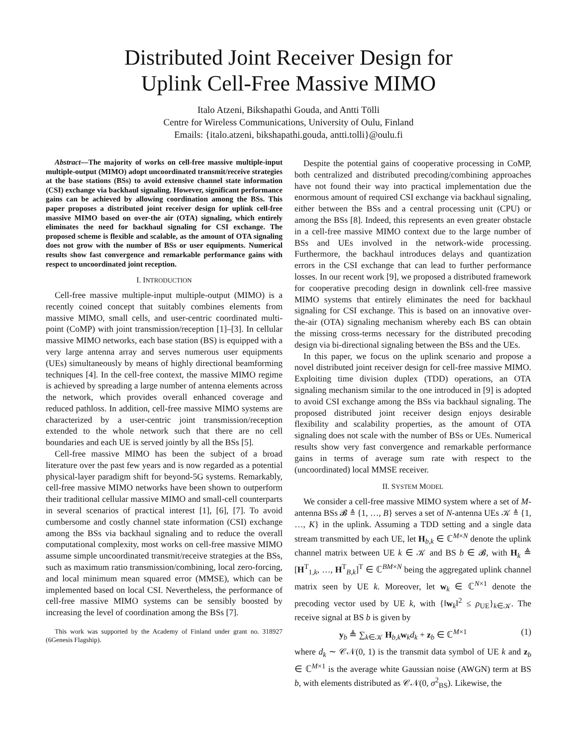Distributed Joint Receiver Design for
Uplink Cell-Free Massive MIMO
Italo Atzeni, Bikshapathi Gouda, and Antti Tölli
Centre for Wireless Communications, University of Oulu, Finland
Emails: {italo.atzeni, bikshapathi.gouda, antti.tolli}@oulu.fi
Abstract—The majority of works on cell-free massive multiple-input multiple-output (MIMO) adopt uncoordinated transmit/receive strategies at the base stations (BSs) to avoid extensive channel state information (CSI) exchange via backhaul signaling. However, significant performance gains can be achieved by allowing coordination among the BSs. This paper proposes a distributed joint receiver design for uplink cell-free massive MIMO based on over-the air (OTA) signaling, which entirely eliminates the need for backhaul signaling for CSI exchange. The proposed scheme is flexible and scalable, as the amount of OTA signaling does not grow with the number of BSs or user equipments. Numerical results show fast convergence and remarkable performance gains with respect to uncoordinated joint reception.
I. INTRODUCTION
Cell-free massive multiple-input multiple-output (MIMO) is a recently coined concept that suitably combines elements from massive MIMO, small cells, and user-centric coordinated multi-point (CoMP) with joint transmission/reception [1]–[3]. In cellular massive MIMO networks, each base station (BS) is equipped with a very large antenna array and serves numerous user equipments (UEs) simultaneously by means of highly directional beamforming techniques [4]. In the cell-free context, the massive MIMO regime is achieved by spreading a large number of antenna elements across the network, which provides overall enhanced coverage and reduced pathloss. In addition, cell-free massive MIMO systems are characterized by a user-centric joint transmission/reception extended to the whole network such that there are no cell boundaries and each UE is served jointly by all the BSs [5].
Cell-free massive MIMO has been the subject of a broad literature over the past few years and is now regarded as a potential physical-layer paradigm shift for beyond-5G systems. Remarkably, cell-free massive MIMO networks have been shown to outperform their traditional cellular massive MIMO and small-cell counterparts in several scenarios of practical interest [1], [6], [7]. To avoid cumbersome and costly channel state information (CSI) exchange among the BSs via backhaul signaling and to reduce the overall computational complexity, most works on cell-free massive MIMO assume simple uncoordinated transmit/receive strategies at the BSs, such as maximum ratio transmission/combining, local zero-forcing, and local minimum mean squared error (MMSE), which can be implemented based on local CSI. Nevertheless, the performance of cell-free massive MIMO systems can be sensibly boosted by increasing the level of coordination among the BSs [7].
This work was supported by the Academy of Finland under grant no. 318927 (6Genesis Flagship).
Despite the potential gains of cooperative processing in CoMP, both centralized and distributed precoding/combining approaches have not found their way into practical implementation due the enormous amount of required CSI exchange via backhaul signaling, either between the BSs and a central processing unit (CPU) or among the BSs [8]. Indeed, this represents an even greater obstacle in a cell-free massive MIMO context due to the large number of BSs and UEs involved in the network-wide processing. Furthermore, the backhaul introduces delays and quantization errors in the CSI exchange that can lead to further performance losses. In our recent work [9], we proposed a distributed framework for cooperative precoding design in downlink cell-free massive MIMO systems that entirely eliminates the need for backhaul signaling for CSI exchange. This is based on an innovative over-the-air (OTA) signaling mechanism whereby each BS can obtain the missing cross-terms necessary for the distributed precoding design via bi-directional signaling between the BSs and the UEs.
In this paper, we focus on the uplink scenario and propose a novel distributed joint receiver design for cell-free massive MIMO. Exploiting time division duplex (TDD) operations, an OTA signaling mechanism similar to the one introduced in [9] is adopted to avoid CSI exchange among the BSs via backhaul signaling. The proposed distributed joint receiver design enjoys desirable flexibility and scalability properties, as the amount of OTA signaling does not scale with the number of BSs or UEs. Numerical results show very fast convergence and remarkable performance gains in terms of average sum rate with respect to the (uncoordinated) local MMSE receiver.
II. SYSTEM MODEL
We consider a cell-free massive MIMO system where a set of M-antenna BSs 𝓑 ≜ {1, …, B} serves a set of N-antenna UEs 𝒦 ≜ {1, …, K} in the uplink. Assuming a TDD setting and a single data stream transmitted by each UE, let H<sub>b,k</sub> ∈ ℂ<sup>M×N</sup> denote the uplink channel matrix between UE k ∈ 𝒦 and BS b ∈ 𝓑, with H<sub>k</sub> ≜ [H<sup>T</sup><sub>1,k</sub>, …, H<sup>T</sup><sub>B,k</sub>]<sup>T</sup> ∈ ℂ<sup>BM×N</sup> being the aggregated uplink channel matrix seen by UE k. Moreover, let w<sub>k</sub> ∈ ℂ<sup>N×1</sup> denote the precoding vector used by UE k, with {‖w<sub>k</sub>‖<sup>2</sup> ≤ ρ<sub>UE</sub>}<sub>k∈𝒦</sub>. The receive signal at BS b is given by
y<sub>b</sub> ≜ ∑<sub>k∈𝒦</sub> H<sub>b,k</sub>w<sub>k</sub>d<sub>k</sub> + z<sub>b</sub> ∈ ℂ<sup>M×1</sup> (1)
where d<sub>k</sub> ∼ 𝒞𝒩(0, 1) is the transmit data symbol of UE k and z<sub>b</sub> ∈ ℂ<sup>M×1</sup> is the average white Gaussian noise (AWGN) term at BS b, with elements distributed as 𝒞𝒩(0, σ<sup>2</sup><sub>BS</sub>). Likewise, the